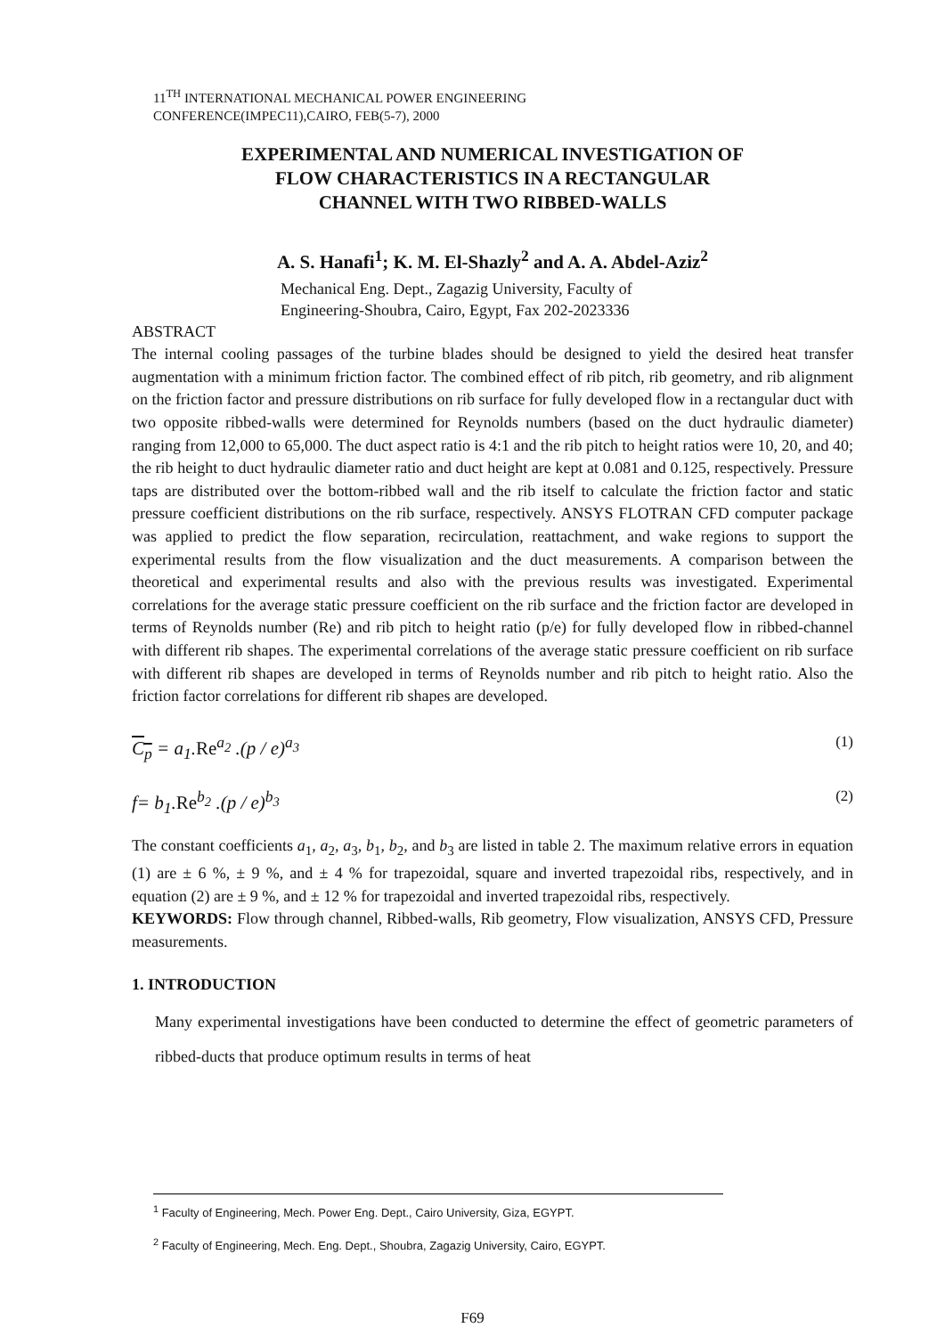11<sup>TH</sup> INTERNATIONAL MECHANICAL POWER ENGINEERING
CONFERENCE(IMPEC11),CAIRO, FEB(5-7), 2000
EXPERIMENTAL AND NUMERICAL INVESTIGATION OF
FLOW CHARACTERISTICS IN A RECTANGULAR
CHANNEL WITH TWO RIBBED-WALLS
A. S. Hanafi<sup>1</sup>; K. M. El-Shazly<sup>2</sup> and A. A. Abdel-Aziz<sup>2</sup>
Mechanical Eng. Dept., Zagazig University, Faculty of
Engineering-Shoubra, Cairo, Egypt, Fax 202-2023336
ABSTRACT
The internal cooling passages of the turbine blades should be designed to yield the desired heat transfer augmentation with a minimum friction factor. The combined effect of rib pitch, rib geometry, and rib alignment on the friction factor and pressure distributions on rib surface for fully developed flow in a rectangular duct with two opposite ribbed-walls were determined for Reynolds numbers (based on the duct hydraulic diameter) ranging from 12,000 to 65,000. The duct aspect ratio is 4:1 and the rib pitch to height ratios were 10, 20, and 40; the rib height to duct hydraulic diameter ratio and duct height are kept at 0.081 and 0.125, respectively. Pressure taps are distributed over the bottom-ribbed wall and the rib itself to calculate the friction factor and static pressure coefficient distributions on the rib surface, respectively. ANSYS FLOTRAN CFD computer package was applied to predict the flow separation, recirculation, reattachment, and wake regions to support the experimental results from the flow visualization and the duct measurements. A comparison between the theoretical and experimental results and also with the previous results was investigated. Experimental correlations for the average static pressure coefficient on the rib surface and the friction factor are developed in terms of Reynolds number (Re) and rib pitch to height ratio (p/e) for fully developed flow in ribbed-channel with different rib shapes. The experimental correlations of the average static pressure coefficient on rib surface with different rib shapes are developed in terms of Reynolds number and rib pitch to height ratio. Also the friction factor correlations for different rib shapes are developed.
C<sub>p</sub> = a<sub>1</sub>.Re<sup>a<sub>2</sub></sup> .(p / e)<sup>a<sub>3</sub></sup> (1)
f= b<sub>1</sub>.Re<sup>b<sub>2</sub></sup> .(p / e)<sup>b<sub>3</sub></sup> (2)
The constant coefficients a<sub>1</sub>, a<sub>2</sub>, a<sub>3</sub>, b<sub>1</sub>, b<sub>2</sub>, and b<sub>3</sub> are listed in table 2. The maximum relative errors in equation (1) are ± 6 %, ± 9 %, and ± 4 % for trapezoidal, square and inverted trapezoidal ribs, respectively, and in equation (2) are ± 9 %, and ± 12 % for trapezoidal and inverted trapezoidal ribs, respectively.
KEYWORDS: Flow through channel, Ribbed-walls, Rib geometry, Flow visualization, ANSYS CFD, Pressure measurements.
1. INTRODUCTION
Many experimental investigations have been conducted to determine the effect of geometric parameters of ribbed-ducts that produce optimum results in terms of heat
<sup>1</sup> Faculty of Engineering, Mech. Power Eng. Dept., Cairo University, Giza, EGYPT.
<sup>2</sup> Faculty of Engineering, Mech. Eng. Dept., Shoubra, Zagazig University, Cairo, EGYPT.
F69